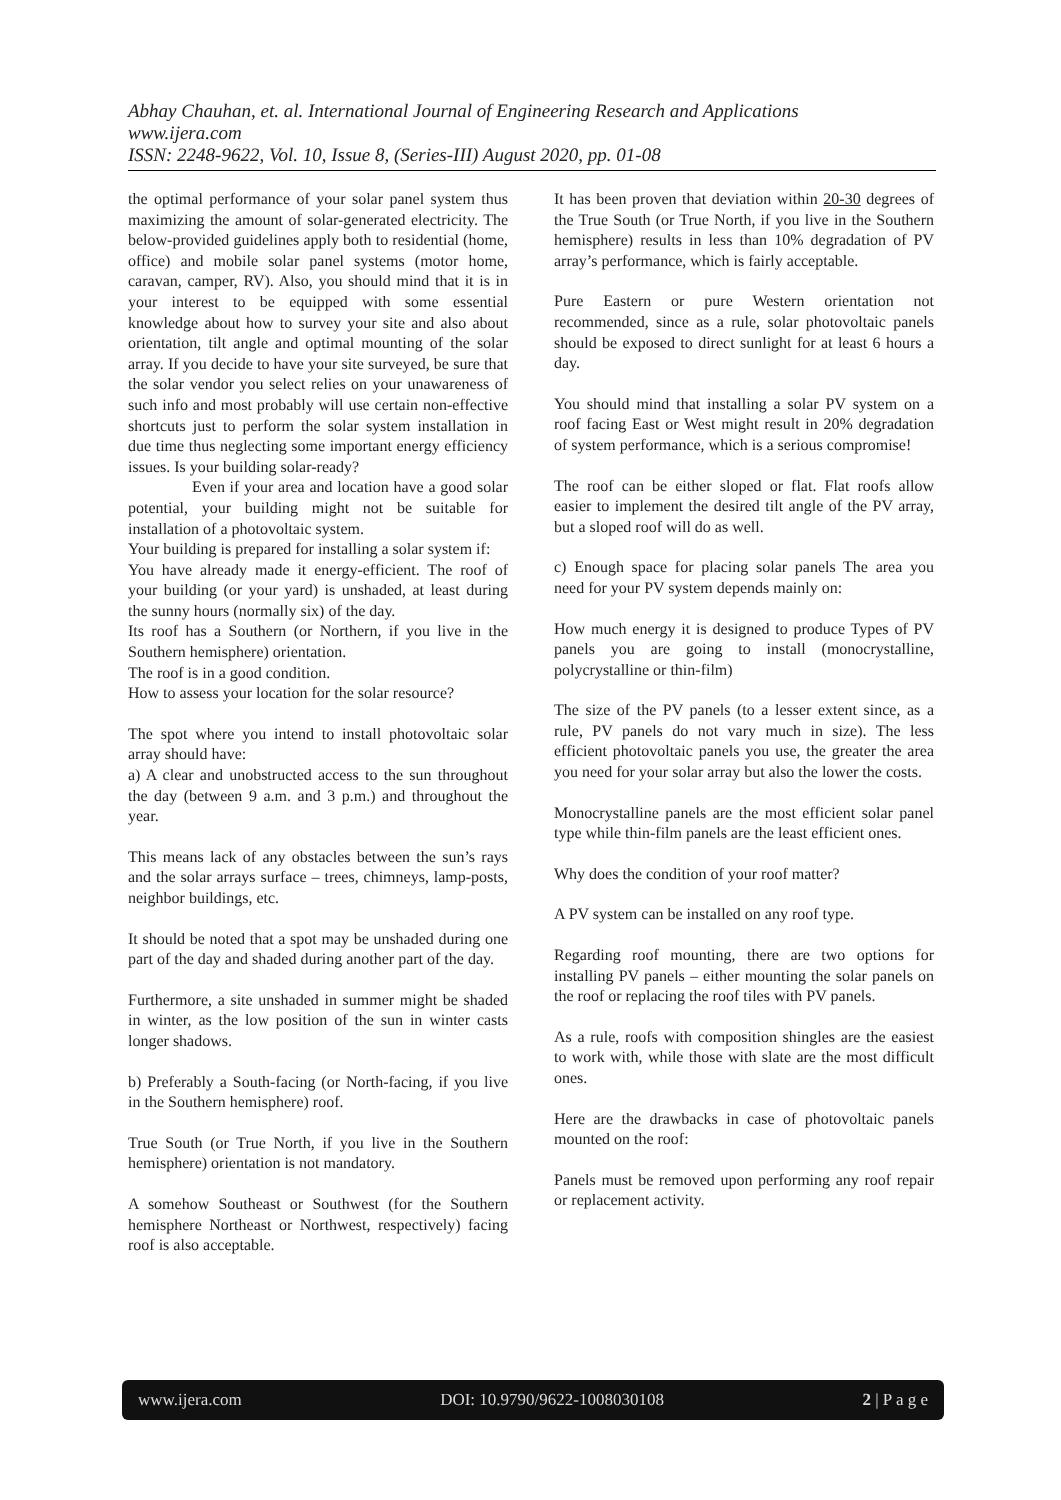Abhay Chauhan, et. al. International Journal of Engineering Research and Applications
www.ijera.com
ISSN: 2248-9622, Vol. 10, Issue 8, (Series-III) August 2020, pp. 01-08
the optimal performance of your solar panel system thus maximizing the amount of solar-generated electricity. The below-provided guidelines apply both to residential (home, office) and mobile solar panel systems (motor home, caravan, camper, RV). Also, you should mind that it is in your interest to be equipped with some essential knowledge about how to survey your site and also about orientation, tilt angle and optimal mounting of the solar array. If you decide to have your site surveyed, be sure that the solar vendor you select relies on your unawareness of such info and most probably will use certain non-effective shortcuts just to perform the solar system installation in due time thus neglecting some important energy efficiency issues. Is your building solar-ready?
Even if your area and location have a good solar potential, your building might not be suitable for installation of a photovoltaic system.
Your building is prepared for installing a solar system if:
You have already made it energy-efficient. The roof of your building (or your yard) is unshaded, at least during the sunny hours (normally six) of the day.
Its roof has a Southern (or Northern, if you live in the Southern hemisphere) orientation.
The roof is in a good condition.
How to assess your location for the solar resource?
The spot where you intend to install photovoltaic solar array should have:
a) A clear and unobstructed access to the sun throughout the day (between 9 a.m. and 3 p.m.) and throughout the year.
This means lack of any obstacles between the sun’s rays and the solar arrays surface – trees, chimneys, lamp-posts, neighbor buildings, etc.
It should be noted that a spot may be unshaded during one part of the day and shaded during another part of the day.
Furthermore, a site unshaded in summer might be shaded in winter, as the low position of the sun in winter casts longer shadows.
b) Preferably a South-facing (or North-facing, if you live in the Southern hemisphere) roof.
True South (or True North, if you live in the Southern hemisphere) orientation is not mandatory.
A somehow Southeast or Southwest (for the Southern hemisphere Northeast or Northwest, respectively) facing roof is also acceptable.
It has been proven that deviation within 20-30 degrees of the True South (or True North, if you live in the Southern hemisphere) results in less than 10% degradation of PV array’s performance, which is fairly acceptable.
Pure Eastern or pure Western orientation not recommended, since as a rule, solar photovoltaic panels should be exposed to direct sunlight for at least 6 hours a day.
You should mind that installing a solar PV system on a roof facing East or West might result in 20% degradation of system performance, which is a serious compromise!
The roof can be either sloped or flat. Flat roofs allow easier to implement the desired tilt angle of the PV array, but a sloped roof will do as well.
c) Enough space for placing solar panels The area you need for your PV system depends mainly on:
How much energy it is designed to produce Types of PV panels you are going to install (monocrystalline, polycrystalline or thin-film)
The size of the PV panels (to a lesser extent since, as a rule, PV panels do not vary much in size). The less efficient photovoltaic panels you use, the greater the area you need for your solar array but also the lower the costs.
Monocrystalline panels are the most efficient solar panel type while thin-film panels are the least efficient ones.
Why does the condition of your roof matter?
A PV system can be installed on any roof type.
Regarding roof mounting, there are two options for installing PV panels – either mounting the solar panels on the roof or replacing the roof tiles with PV panels.
As a rule, roofs with composition shingles are the easiest to work with, while those with slate are the most difficult ones.
Here are the drawbacks in case of photovoltaic panels mounted on the roof:
Panels must be removed upon performing any roof repair or replacement activity.
www.ijera.com DOI: 10.9790/9622-1008030108 2 | P a g e